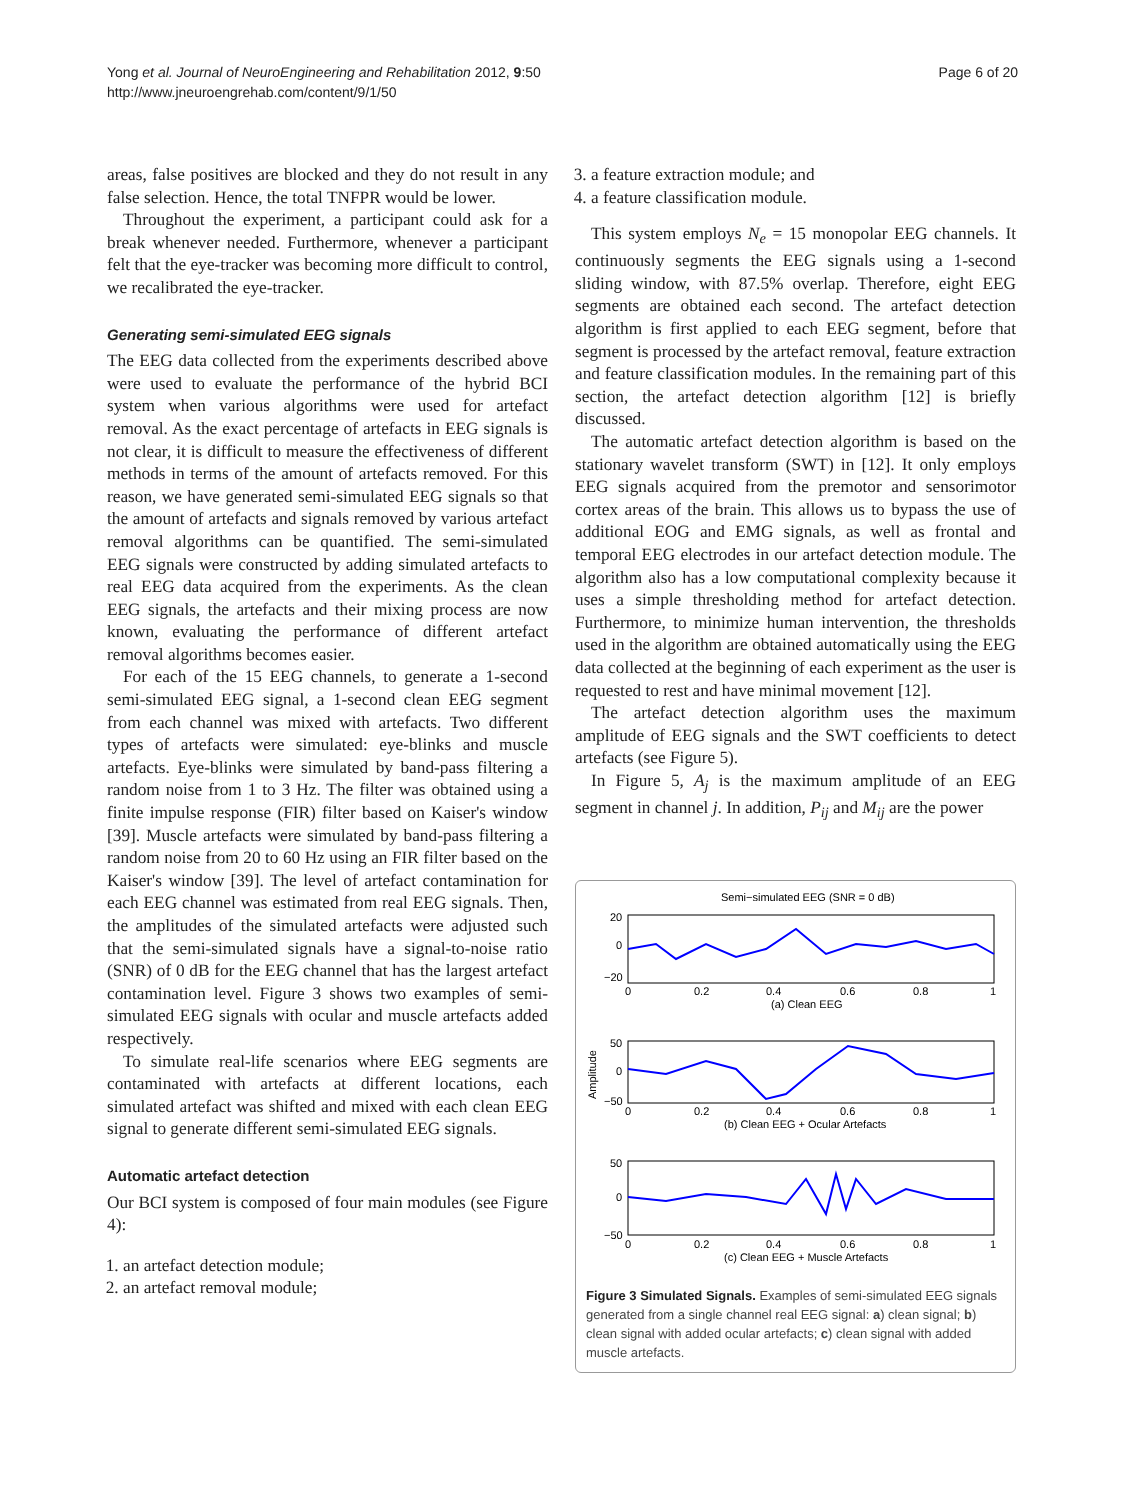Yong et al. Journal of NeuroEngineering and Rehabilitation 2012, 9:50
http://www.jneuroengrehab.com/content/9/1/50
Page 6 of 20
areas, false positives are blocked and they do not result in any false selection. Hence, the total TNFPR would be lower.
Throughout the experiment, a participant could ask for a break whenever needed. Furthermore, whenever a participant felt that the eye-tracker was becoming more difficult to control, we recalibrated the eye-tracker.
Generating semi-simulated EEG signals
The EEG data collected from the experiments described above were used to evaluate the performance of the hybrid BCI system when various algorithms were used for artefact removal. As the exact percentage of artefacts in EEG signals is not clear, it is difficult to measure the effectiveness of different methods in terms of the amount of artefacts removed. For this reason, we have generated semi-simulated EEG signals so that the amount of artefacts and signals removed by various artefact removal algorithms can be quantified. The semi-simulated EEG signals were constructed by adding simulated artefacts to real EEG data acquired from the experiments. As the clean EEG signals, the artefacts and their mixing process are now known, evaluating the performance of different artefact removal algorithms becomes easier.
For each of the 15 EEG channels, to generate a 1-second semi-simulated EEG signal, a 1-second clean EEG segment from each channel was mixed with artefacts. Two different types of artefacts were simulated: eye-blinks and muscle artefacts. Eye-blinks were simulated by band-pass filtering a random noise from 1 to 3 Hz. The filter was obtained using a finite impulse response (FIR) filter based on Kaiser's window [39]. Muscle artefacts were simulated by band-pass filtering a random noise from 20 to 60 Hz using an FIR filter based on the Kaiser's window [39]. The level of artefact contamination for each EEG channel was estimated from real EEG signals. Then, the amplitudes of the simulated artefacts were adjusted such that the semi-simulated signals have a signal-to-noise ratio (SNR) of 0 dB for the EEG channel that has the largest artefact contamination level. Figure 3 shows two examples of semi-simulated EEG signals with ocular and muscle artefacts added respectively.
To simulate real-life scenarios where EEG segments are contaminated with artefacts at different locations, each simulated artefact was shifted and mixed with each clean EEG signal to generate different semi-simulated EEG signals.
Automatic artefact detection
Our BCI system is composed of four main modules (see Figure 4):
1. an artefact detection module;
2. an artefact removal module;
3. a feature extraction module; and
4. a feature classification module.
This system employs N<sub>e</sub> = 15 monopolar EEG channels. It continuously segments the EEG signals using a 1-second sliding window, with 87.5% overlap. Therefore, eight EEG segments are obtained each second. The artefact detection algorithm is first applied to each EEG segment, before that segment is processed by the artefact removal, feature extraction and feature classification modules. In the remaining part of this section, the artefact detection algorithm [12] is briefly discussed.
The automatic artefact detection algorithm is based on the stationary wavelet transform (SWT) in [12]. It only employs EEG signals acquired from the premotor and sensorimotor cortex areas of the brain. This allows us to bypass the use of additional EOG and EMG signals, as well as frontal and temporal EEG electrodes in our artefact detection module. The algorithm also has a low computational complexity because it uses a simple thresholding method for artefact detection. Furthermore, to minimize human intervention, the thresholds used in the algorithm are obtained automatically using the EEG data collected at the beginning of each experiment as the user is requested to rest and have minimal movement [12].
The artefact detection algorithm uses the maximum amplitude of EEG signals and the SWT coefficients to detect artefacts (see Figure 5).
In Figure 5, A<sub>j</sub> is the maximum amplitude of an EEG segment in channel j. In addition, P<sub>ij</sub> and M<sub>ij</sub> are the power
Semi−simulated EEG (SNR = 0 dB)
20
0
−20
0
0.2
0.4
0.6
0.8
1
(a) Clean EEG
50
0
−50
Amplitude
0
0.2
0.4
0.6
0.8
1
(b) Clean EEG + Ocular Artefacts
50
0
−50
0
0.2
0.4
0.6
0.8
1
(c) Clean EEG + Muscle Artefacts
Figure 3 Simulated Signals. Examples of semi-simulated EEG signals generated from a single channel real EEG signal: a) clean signal; b) clean signal with added ocular artefacts; c) clean signal with added muscle artefacts.